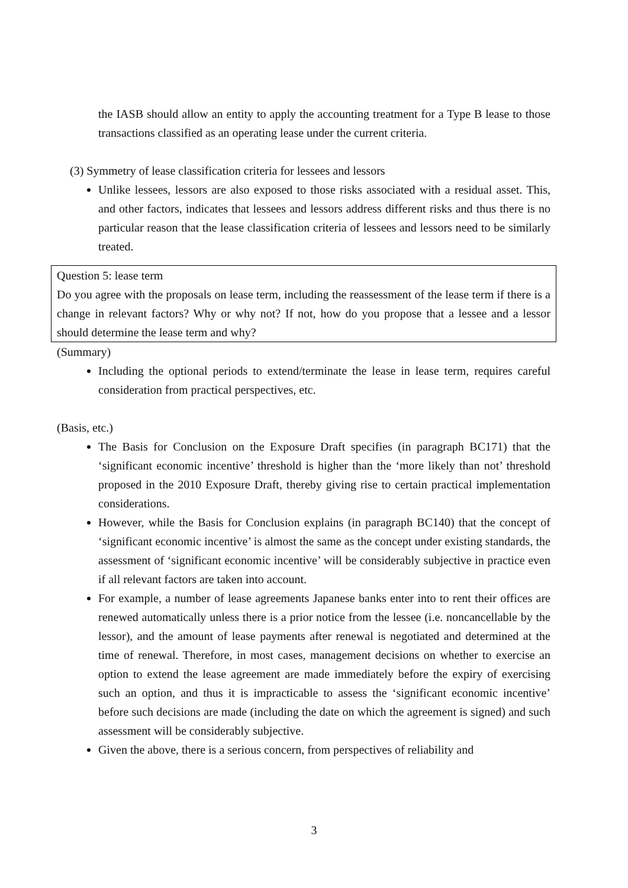the IASB should allow an entity to apply the accounting treatment for a Type B lease to those transactions classified as an operating lease under the current criteria.
(3) Symmetry of lease classification criteria for lessees and lessors
Unlike lessees, lessors are also exposed to those risks associated with a residual asset. This, and other factors, indicates that lessees and lessors address different risks and thus there is no particular reason that the lease classification criteria of lessees and lessors need to be similarly treated.
Question 5: lease term
Do you agree with the proposals on lease term, including the reassessment of the lease term if there is a change in relevant factors? Why or why not? If not, how do you propose that a lessee and a lessor should determine the lease term and why?
(Summary)
Including the optional periods to extend/terminate the lease in lease term, requires careful consideration from practical perspectives, etc.
(Basis, etc.)
The Basis for Conclusion on the Exposure Draft specifies (in paragraph BC171) that the ‘significant economic incentive’ threshold is higher than the ‘more likely than not’ threshold proposed in the 2010 Exposure Draft, thereby giving rise to certain practical implementation considerations.
However, while the Basis for Conclusion explains (in paragraph BC140) that the concept of ‘significant economic incentive’ is almost the same as the concept under existing standards, the assessment of ‘significant economic incentive’ will be considerably subjective in practice even if all relevant factors are taken into account.
For example, a number of lease agreements Japanese banks enter into to rent their offices are renewed automatically unless there is a prior notice from the lessee (i.e. noncancellable by the lessor), and the amount of lease payments after renewal is negotiated and determined at the time of renewal. Therefore, in most cases, management decisions on whether to exercise an option to extend the lease agreement are made immediately before the expiry of exercising such an option, and thus it is impracticable to assess the ‘significant economic incentive’ before such decisions are made (including the date on which the agreement is signed) and such assessment will be considerably subjective.
Given the above, there is a serious concern, from perspectives of reliability and
3